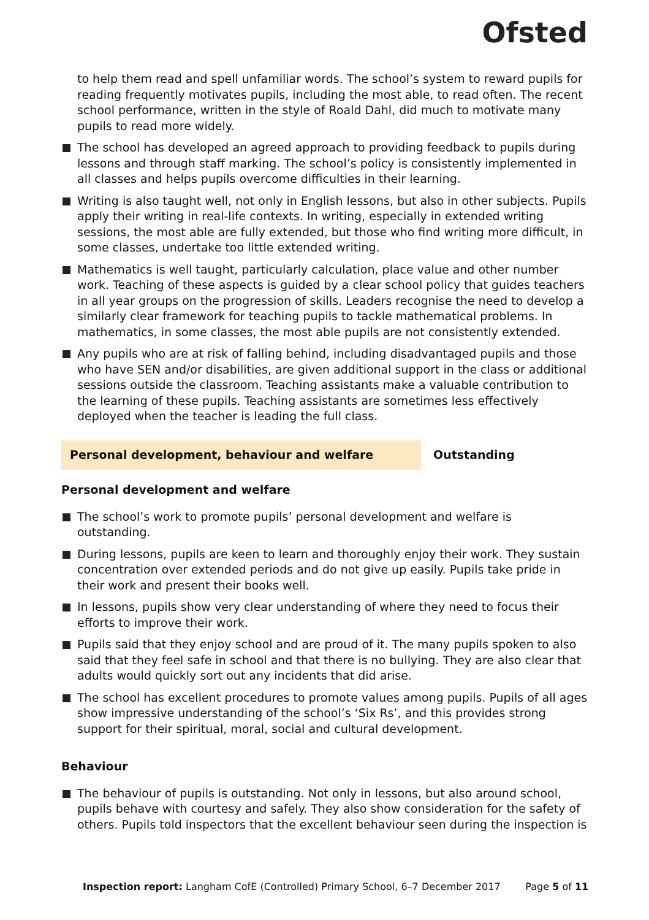Ofsted
to help them read and spell unfamiliar words. The school’s system to reward pupils for reading frequently motivates pupils, including the most able, to read often. The recent school performance, written in the style of Roald Dahl, did much to motivate many pupils to read more widely.
The school has developed an agreed approach to providing feedback to pupils during lessons and through staff marking. The school’s policy is consistently implemented in all classes and helps pupils overcome difficulties in their learning.
Writing is also taught well, not only in English lessons, but also in other subjects. Pupils apply their writing in real-life contexts. In writing, especially in extended writing sessions, the most able are fully extended, but those who find writing more difficult, in some classes, undertake too little extended writing.
Mathematics is well taught, particularly calculation, place value and other number work. Teaching of these aspects is guided by a clear school policy that guides teachers in all year groups on the progression of skills. Leaders recognise the need to develop a similarly clear framework for teaching pupils to tackle mathematical problems. In mathematics, in some classes, the most able pupils are not consistently extended.
Any pupils who are at risk of falling behind, including disadvantaged pupils and those who have SEN and/or disabilities, are given additional support in the class or additional sessions outside the classroom. Teaching assistants make a valuable contribution to the learning of these pupils. Teaching assistants are sometimes less effectively deployed when the teacher is leading the full class.
Personal development, behaviour and welfare Outstanding
Personal development and welfare
The school’s work to promote pupils’ personal development and welfare is outstanding.
During lessons, pupils are keen to learn and thoroughly enjoy their work. They sustain concentration over extended periods and do not give up easily. Pupils take pride in their work and present their books well.
In lessons, pupils show very clear understanding of where they need to focus their efforts to improve their work.
Pupils said that they enjoy school and are proud of it. The many pupils spoken to also said that they feel safe in school and that there is no bullying. They are also clear that adults would quickly sort out any incidents that did arise.
The school has excellent procedures to promote values among pupils. Pupils of all ages show impressive understanding of the school’s ‘Six Rs’, and this provides strong support for their spiritual, moral, social and cultural development.
Behaviour
The behaviour of pupils is outstanding. Not only in lessons, but also around school, pupils behave with courtesy and safely. They also show consideration for the safety of others. Pupils told inspectors that the excellent behaviour seen during the inspection is
Inspection report: Langham CofE (Controlled) Primary School, 6–7 December 2017 Page 5 of 11